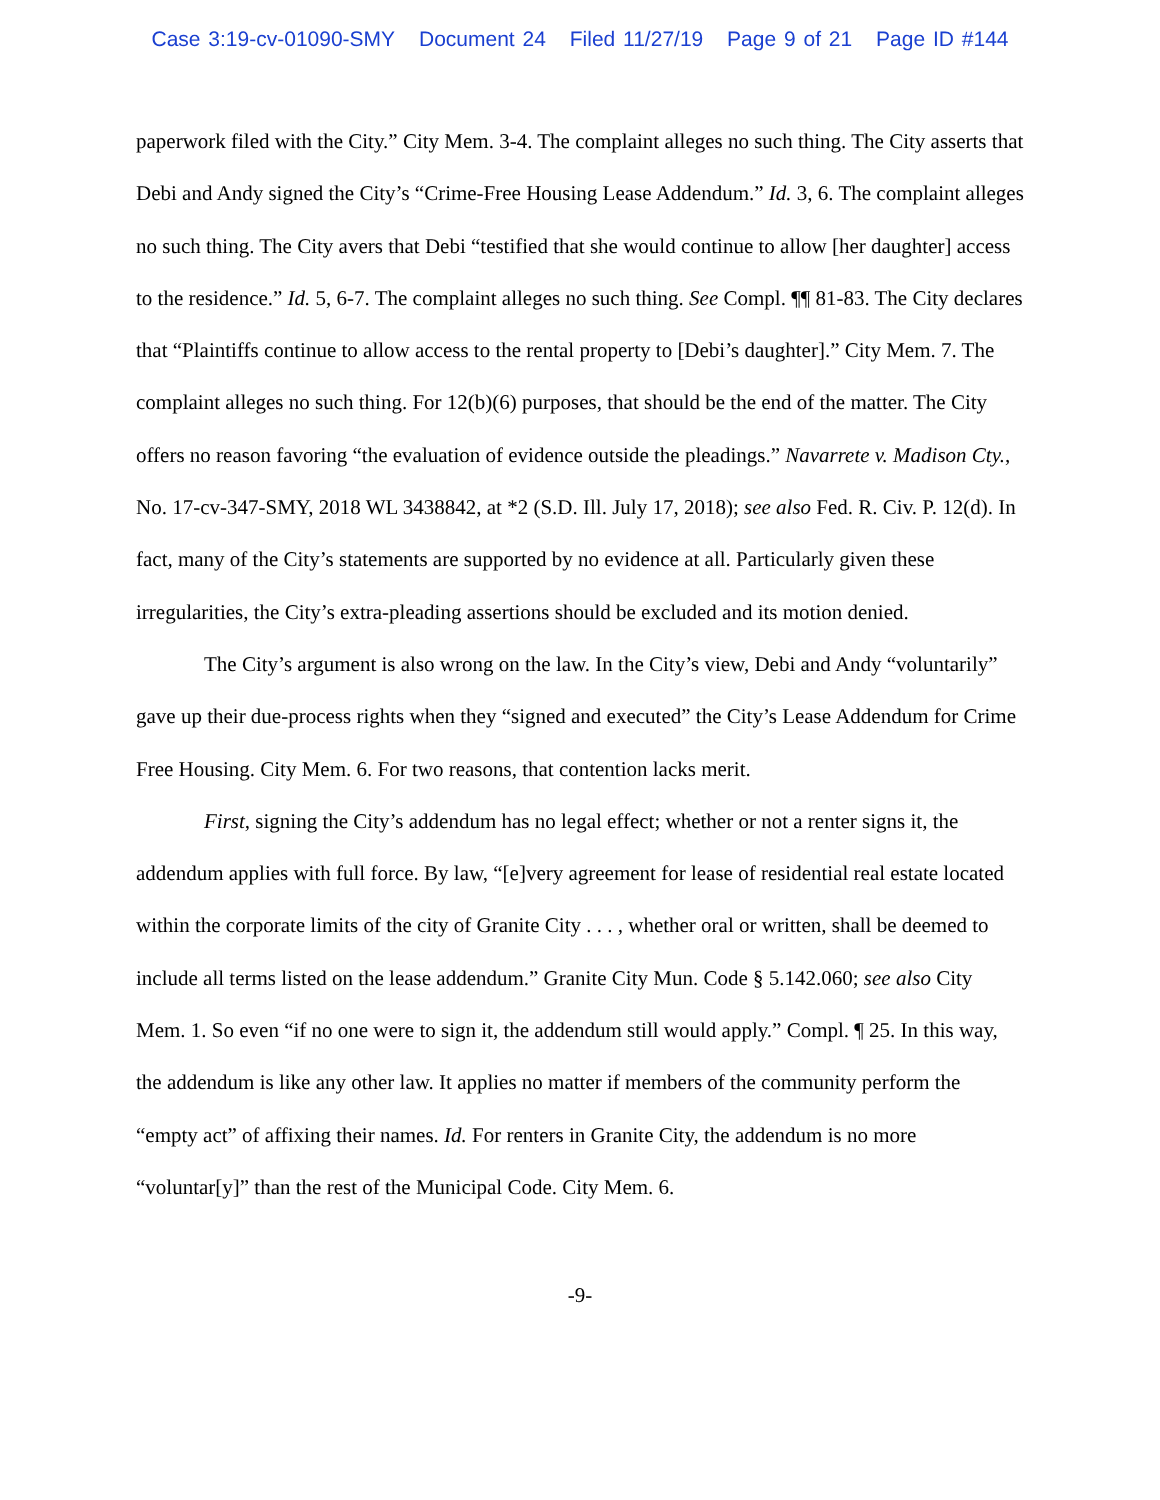Case 3:19-cv-01090-SMY Document 24 Filed 11/27/19 Page 9 of 21 Page ID #144
paperwork filed with the City.” City Mem. 3-4. The complaint alleges no such thing. The City asserts that Debi and Andy signed the City’s “Crime-Free Housing Lease Addendum.” Id. 3, 6. The complaint alleges no such thing. The City avers that Debi “testified that she would continue to allow [her daughter] access to the residence.” Id. 5, 6-7. The complaint alleges no such thing. See Compl. ¶¶ 81-83. The City declares that “Plaintiffs continue to allow access to the rental property to [Debi’s daughter].” City Mem. 7. The complaint alleges no such thing. For 12(b)(6) purposes, that should be the end of the matter. The City offers no reason favoring “the evaluation of evidence outside the pleadings.” Navarrete v. Madison Cty., No. 17-cv-347-SMY, 2018 WL 3438842, at *2 (S.D. Ill. July 17, 2018); see also Fed. R. Civ. P. 12(d). In fact, many of the City’s statements are supported by no evidence at all. Particularly given these irregularities, the City’s extra-pleading assertions should be excluded and its motion denied.
The City’s argument is also wrong on the law. In the City’s view, Debi and Andy “voluntarily” gave up their due-process rights when they “signed and executed” the City’s Lease Addendum for Crime Free Housing. City Mem. 6. For two reasons, that contention lacks merit.
First, signing the City’s addendum has no legal effect; whether or not a renter signs it, the addendum applies with full force. By law, “[e]very agreement for lease of residential real estate located within the corporate limits of the city of Granite City . . . , whether oral or written, shall be deemed to include all terms listed on the lease addendum.” Granite City Mun. Code § 5.142.060; see also City Mem. 1. So even “if no one were to sign it, the addendum still would apply.” Compl. ¶ 25. In this way, the addendum is like any other law. It applies no matter if members of the community perform the “empty act” of affixing their names. Id. For renters in Granite City, the addendum is no more “voluntar[y]” than the rest of the Municipal Code. City Mem. 6.
-9-